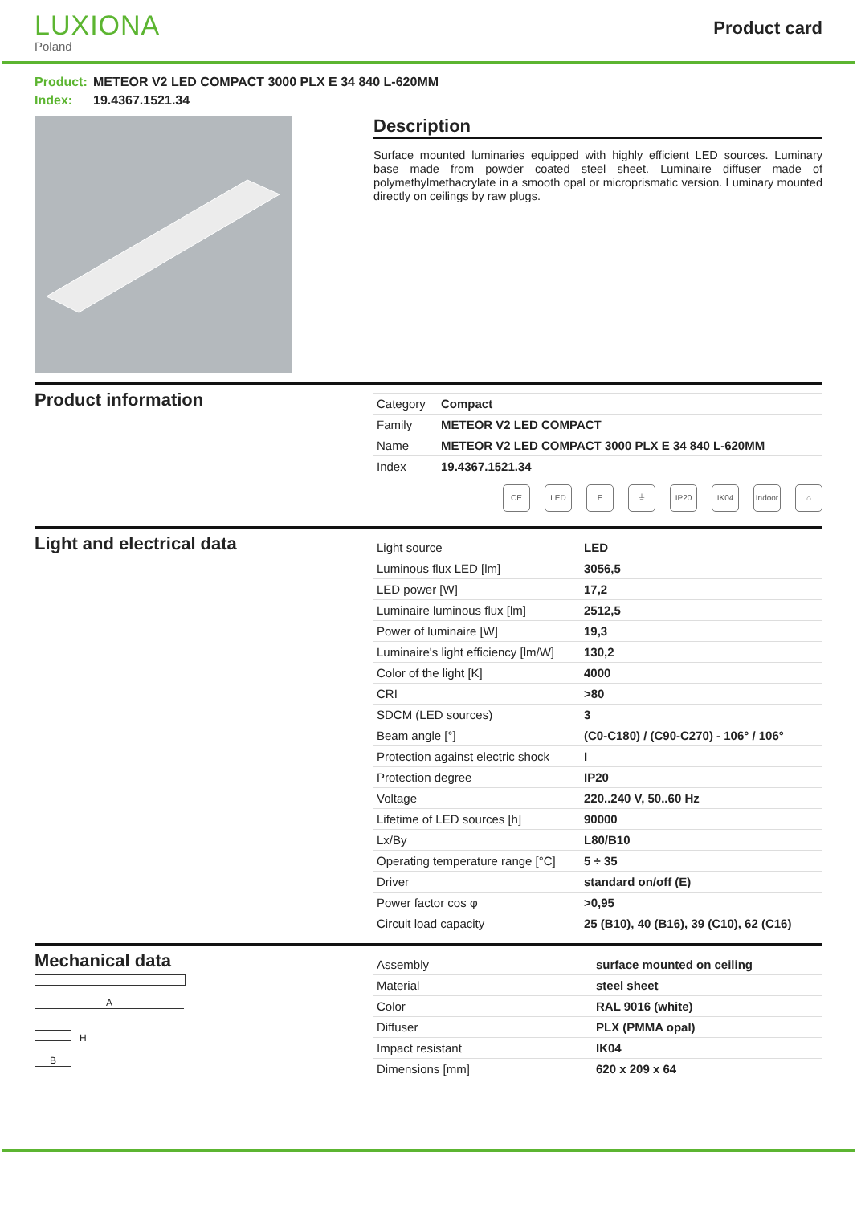LUXIONA
Poland
Product card
Product: METEOR V2 LED COMPACT 3000 PLX E 34 840 L-620MM
Index: 19.4367.1521.34
Description
Surface mounted luminaries equipped with highly efficient LED sources. Luminary base made from powder coated steel sheet. Luminaire diffuser made of polymethylmethacrylate in a smooth opal or microprismatic version. Luminary mounted directly on ceilings by raw plugs.
Product information
| Category | Compact |
| Family | METEOR V2 LED COMPACT |
| Name | METEOR V2 LED COMPACT 3000 PLX E 34 840 L-620MM |
| Index | 19.4367.1521.34 |
CE LED E ⏚ IP20 IK04 Indoor
⌂
Light and electrical data
| Light source | LED |
| Luminous flux LED [lm] | 3056,5 |
| LED power [W] | 17,2 |
| Luminaire luminous flux [lm] | 2512,5 |
| Power of luminaire [W] | 19,3 |
| Luminaire's light efficiency [lm/W] | 130,2 |
| Color of the light [K] | 4000 |
| CRI | >80 |
| SDCM (LED sources) | 3 |
| Beam angle [°] | (C0-C180) / (C90-C270) - 106° / 106° |
| Protection against electric shock | I |
| Protection degree | IP20 |
| Voltage | 220..240 V, 50..60 Hz |
| Lifetime of LED sources [h] | 90000 |
| Lx/By | L80/B10 |
| Operating temperature range [°C] | 5 ÷ 35 |
| Driver | standard on/off (E) |
| Power factor cos φ | >0,95 |
| Circuit load capacity | 25 (B10), 40 (B16), 39 (C10), 62 (C16) |
Mechanical data
A
H
B
| Assembly | surface mounted on ceiling |
| Material | steel sheet |
| Color | RAL 9016 (white) |
| Diffuser | PLX (PMMA opal) |
| Impact resistant | IK04 |
| Dimensions [mm] | 620 x 209 x 64 |